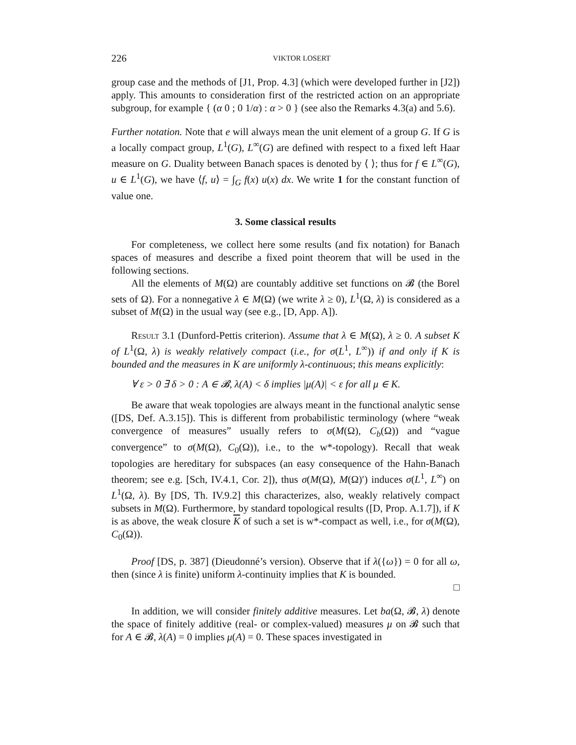226 VIKTOR LOSERT
group case and the methods of [J1, Prop. 4.3] (which were developed further in [J2]) apply. This amounts to consideration first of the restricted action on an appropriate subgroup, for example { (α 0 ; 0 1/α) : α > 0 } (see also the Remarks 4.3(a) and 5.6).
Further notation. Note that e will always mean the unit element of a group G. If G is a locally compact group, L<sup>1</sup>(G), L<sup>∞</sup>(G) are defined with respect to a fixed left Haar measure on G. Duality between Banach spaces is denoted by ⟨ ⟩; thus for f ∈ L<sup>∞</sup>(G), u ∈ L<sup>1</sup>(G), we have ⟨f, u⟩ = ∫<sub>G</sub> f(x) u(x) dx. We write 1 for the constant function of value one.
3. Some classical results
For completeness, we collect here some results (and fix notation) for Banach spaces of measures and describe a fixed point theorem that will be used in the following sections.
All the elements of M(Ω) are countably additive set functions on 𝓑 (the Borel sets of Ω). For a nonnegative λ ∈ M(Ω) (we write λ ≥ 0), L<sup>1</sup>(Ω, λ) is considered as a subset of M(Ω) in the usual way (see e.g., [D, App. A]).
Result 3.1 (Dunford-Pettis criterion). Assume that λ ∈ M(Ω), λ ≥ 0. A subset K of L<sup>1</sup>(Ω, λ) is weakly relatively compact (i.e., for σ(L<sup>1</sup>, L<sup>∞</sup>)) if and only if K is bounded and the measures in K are uniformly λ-continuous; this means explicitly:
∀ ε > 0 ∃ δ > 0 : A ∈ 𝓑, λ(A) < δ implies |μ(A)| < ε for all μ ∈ K.
Be aware that weak topologies are always meant in the functional analytic sense ([DS, Def. A.3.15]). This is different from probabilistic terminology (where “weak convergence of measures” usually refers to σ(M(Ω), C<sub>b</sub>(Ω)) and “vague convergence” to σ(M(Ω), C<sub>0</sub>(Ω)), i.e., to the w*-topology). Recall that weak topologies are hereditary for subspaces (an easy consequence of the Hahn-Banach theorem; see e.g. [Sch, IV.4.1, Cor. 2]), thus σ(M(Ω), M(Ω)′) induces σ(L<sup>1</sup>, L<sup>∞</sup>) on L<sup>1</sup>(Ω, λ). By [DS, Th. IV.9.2] this characterizes, also, weakly relatively compact subsets in M(Ω). Furthermore, by standard topological results ([D, Prop. A.1.7]), if K is as above, the weak closure K of such a set is w*-compact as well, i.e., for σ(M(Ω), C<sub>0</sub>(Ω)).
Proof [DS, p. 387] (Dieudonné’s version). Observe that if λ({ω}) = 0 for all ω, then (since λ is finite) uniform λ-continuity implies that K is bounded.
□
In addition, we will consider finitely additive measures. Let ba(Ω, 𝓑, λ) denote the space of finitely additive (real- or complex-valued) measures μ on 𝓑 such that for A ∈ 𝓑, λ(A) = 0 implies μ(A) = 0. These spaces investigated in